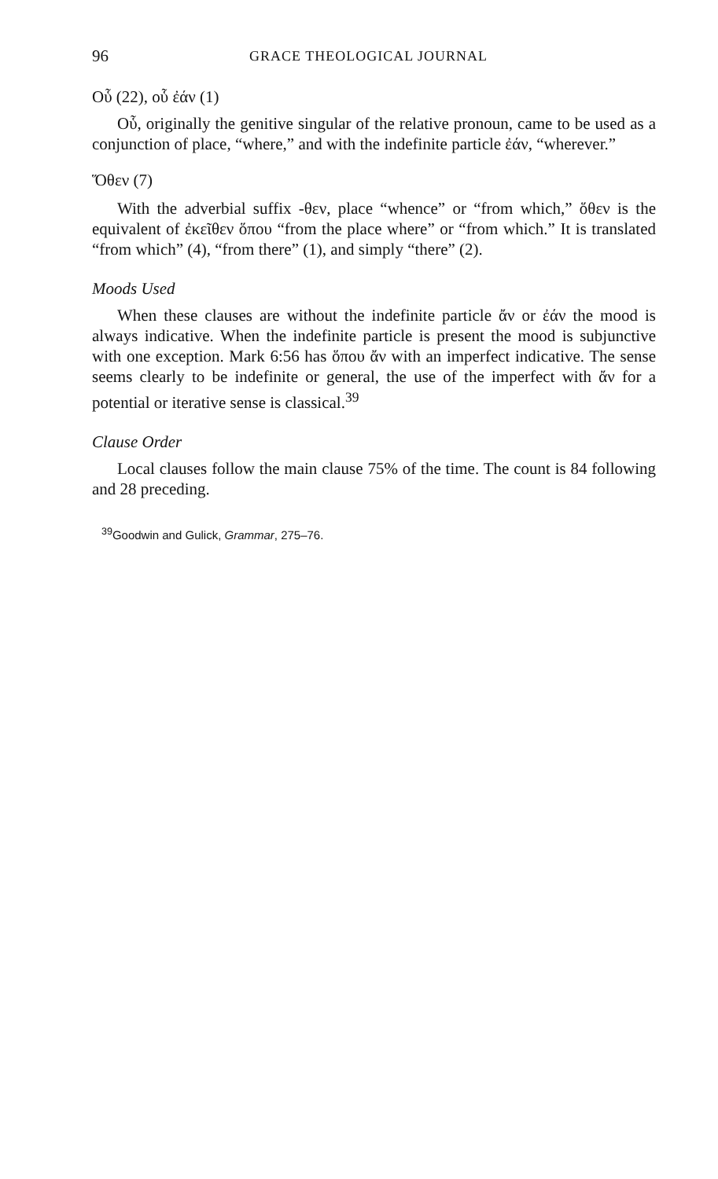96 GRACE THEOLOGICAL JOURNAL
Οὗ (22), οὗ ἐάν (1)
Οὗ, originally the genitive singular of the relative pronoun, came to be used as a conjunction of place, “where,” and with the indefinite particle ἐάν, “wherever.”
Ὅθεν (7)
With the adverbial suffix -θεν, place “whence” or “from which,” ὅθεν is the equivalent of ἐκεῖθεν ὅπου “from the place where” or “from which.” It is translated “from which” (4), “from there” (1), and simply “there” (2).
Moods Used
When these clauses are without the indefinite particle ἄν or ἐάν the mood is always indicative. When the indefinite particle is present the mood is subjunctive with one exception. Mark 6:56 has ὅπου ἄν with an imperfect indicative. The sense seems clearly to be indefinite or general, the use of the imperfect with ἄν for a potential or iterative sense is classical.<sup>39</sup>
Clause Order
Local clauses follow the main clause 75% of the time. The count is 84 following and 28 preceding.
<sup>39</sup> Goodwin and Gulick, Grammar, 275–76.